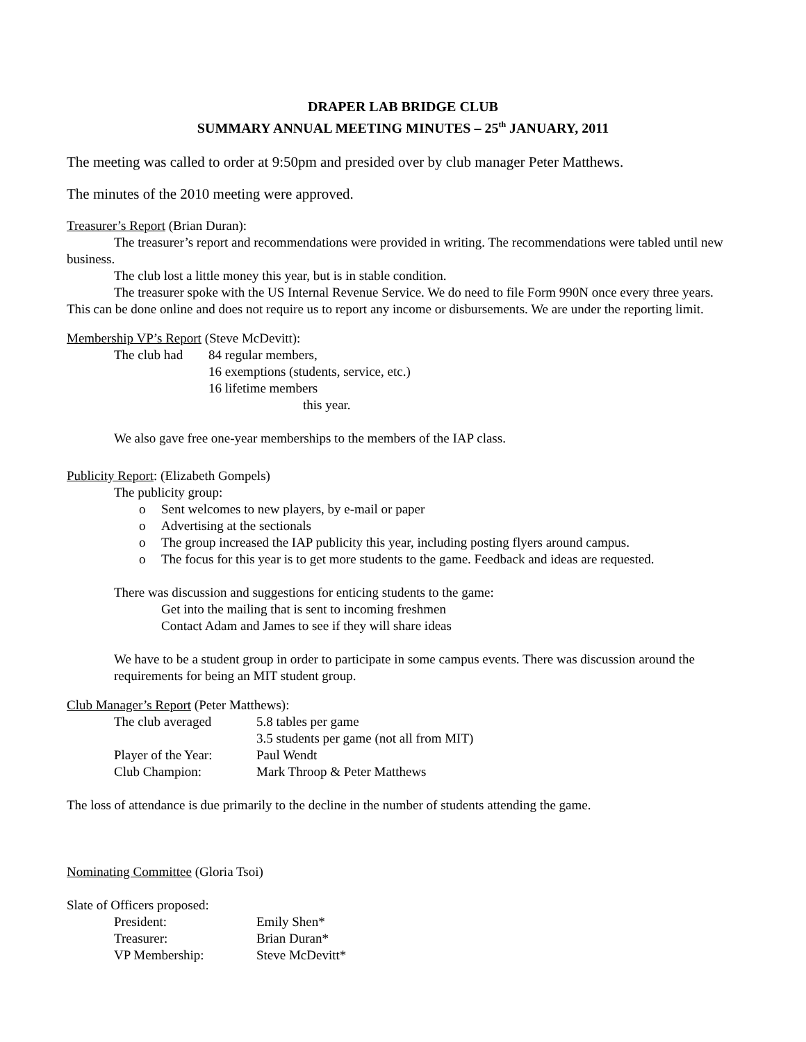DRAPER LAB BRIDGE CLUB
SUMMARY ANNUAL MEETING MINUTES – 25<sup>th</sup> JANUARY, 2011
The meeting was called to order at 9:50pm and presided over by club manager Peter Matthews.
The minutes of the 2010 meeting were approved.
Treasurer’s Report (Brian Duran):
The treasurer’s report and recommendations were provided in writing. The recommendations were tabled until new business.
The club lost a little money this year, but is in stable condition.
The treasurer spoke with the US Internal Revenue Service. We do need to file Form 990N once every three years. This can be done online and does not require us to report any income or disbursements. We are under the reporting limit.
Membership VP’s Report (Steve McDevitt):
| The club had | 84 regular members, |
| | 16 exemptions (students, service, etc.) |
| | 16 lifetime members |
| | this year. |
We also gave free one-year memberships to the members of the IAP class.
Publicity Report: (Elizabeth Gompels)
The publicity group:
o Sent welcomes to new players, by e-mail or paper
o Advertising at the sectionals
o The group increased the IAP publicity this year, including posting flyers around campus.
o The focus for this year is to get more students to the game. Feedback and ideas are requested.
There was discussion and suggestions for enticing students to the game:
Get into the mailing that is sent to incoming freshmen
Contact Adam and James to see if they will share ideas
We have to be a student group in order to participate in some campus events. There was discussion around the requirements for being an MIT student group.
Club Manager’s Report (Peter Matthews):
| The club averaged | 5.8 tables per game |
| | 3.5 students per game (not all from MIT) |
| Player of the Year: | Paul Wendt |
| Club Champion: | Mark Throop & Peter Matthews |
The loss of attendance is due primarily to the decline in the number of students attending the game.
Nominating Committee (Gloria Tsoi)
Slate of Officers proposed:
| President: | Emily Shen* |
| Treasurer: | Brian Duran* |
| VP Membership: | Steve McDevitt* |